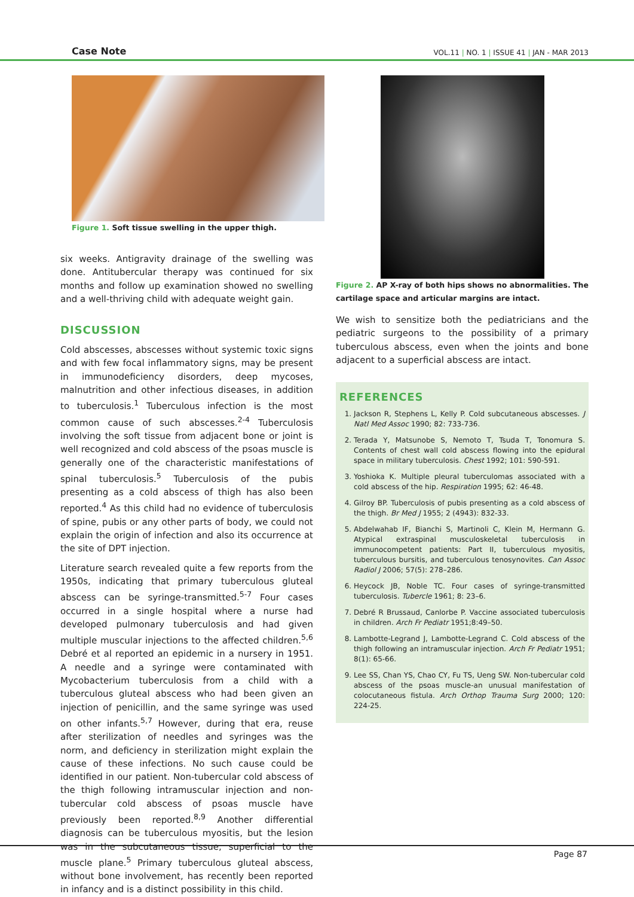Case Note VOL.11 | NO. 1 | ISSUE 41 | JAN - MAR 2013
Figure 1. Soft tissue swelling in the upper thigh.
six weeks. Antigravity drainage of the swelling was done. Antitubercular therapy was continued for six months and follow up examination showed no swelling and a well-thriving child with adequate weight gain.
DISCUSSION
Cold abscesses, abscesses without systemic toxic signs and with few focal inflammatory signs, may be present in immunodeficiency disorders, deep mycoses, malnutrition and other infectious diseases, in addition to tuberculosis.<sup>1</sup> Tuberculous infection is the most common cause of such abscesses.<sup>2-4</sup> Tuberculosis involving the soft tissue from adjacent bone or joint is well recognized and cold abscess of the psoas muscle is generally one of the characteristic manifestations of spinal tuberculosis.<sup>5</sup> Tuberculosis of the pubis presenting as a cold abscess of thigh has also been reported.<sup>4</sup> As this child had no evidence of tuberculosis of spine, pubis or any other parts of body, we could not explain the origin of infection and also its occurrence at the site of DPT injection.
Literature search revealed quite a few reports from the 1950s, indicating that primary tuberculous gluteal abscess can be syringe-transmitted.<sup>5-7</sup> Four cases occurred in a single hospital where a nurse had developed pulmonary tuberculosis and had given multiple muscular injections to the affected children.<sup>5,6</sup> Debré et al reported an epidemic in a nursery in 1951. A needle and a syringe were contaminated with Mycobacterium tuberculosis from a child with a tuberculous gluteal abscess who had been given an injection of penicillin, and the same syringe was used on other infants.<sup>5,7</sup> However, during that era, reuse after sterilization of needles and syringes was the norm, and deficiency in sterilization might explain the cause of these infections. No such cause could be identified in our patient. Non-tubercular cold abscess of the thigh following intramuscular injection and non-tubercular cold abscess of psoas muscle have previously been reported.<sup>8,9</sup> Another differential diagnosis can be tuberculous myositis, but the lesion was in the subcutaneous tissue, superficial to the muscle plane.<sup>5</sup> Primary tuberculous gluteal abscess, without bone involvement, has recently been reported in infancy and is a distinct possibility in this child.
Figure 2. AP X-ray of both hips shows no abnormalities. The cartilage space and articular margins are intact.
We wish to sensitize both the pediatricians and the pediatric surgeons to the possibility of a primary tuberculous abscess, even when the joints and bone adjacent to a superficial abscess are intact.
REFERENCES
1. Jackson R, Stephens L, Kelly P. Cold subcutaneous abscesses. J Natl Med Assoc 1990; 82: 733-736.
2. Terada Y, Matsunobe S, Nemoto T, Tsuda T, Tonomura S. Contents of chest wall cold abscess flowing into the epidural space in military tuberculosis. Chest 1992; 101: 590-591.
3. Yoshioka K. Multiple pleural tuberculomas associated with a cold abscess of the hip. Respiration 1995; 62: 46-48.
4. Gilroy BP. Tuberculosis of pubis presenting as a cold abscess of the thigh. Br Med J 1955; 2 (4943): 832-33.
5. Abdelwahab IF, Bianchi S, Martinoli C, Klein M, Hermann G. Atypical extraspinal musculoskeletal tuberculosis in immunocompetent patients: Part II, tuberculous myositis, tuberculous bursitis, and tuberculous tenosynovites. Can Assoc Radiol J 2006; 57(5): 278–286.
6. Heycock JB, Noble TC. Four cases of syringe-transmitted tuberculosis. Tubercle 1961; 8: 23–6.
7. Debré R Brussaud, Canlorbe P. Vaccine associated tuberculosis in children. Arch Fr Pediatr 1951;8:49–50.
8. Lambotte-Legrand J, Lambotte-Legrand C. Cold abscess of the thigh following an intramuscular injection. Arch Fr Pediatr 1951; 8(1): 65-66.
9. Lee SS, Chan YS, Chao CY, Fu TS, Ueng SW. Non-tubercular cold abscess of the psoas muscle-an unusual manifestation of colocutaneous fistula. Arch Orthop Trauma Surg 2000; 120: 224-25.
Page 87